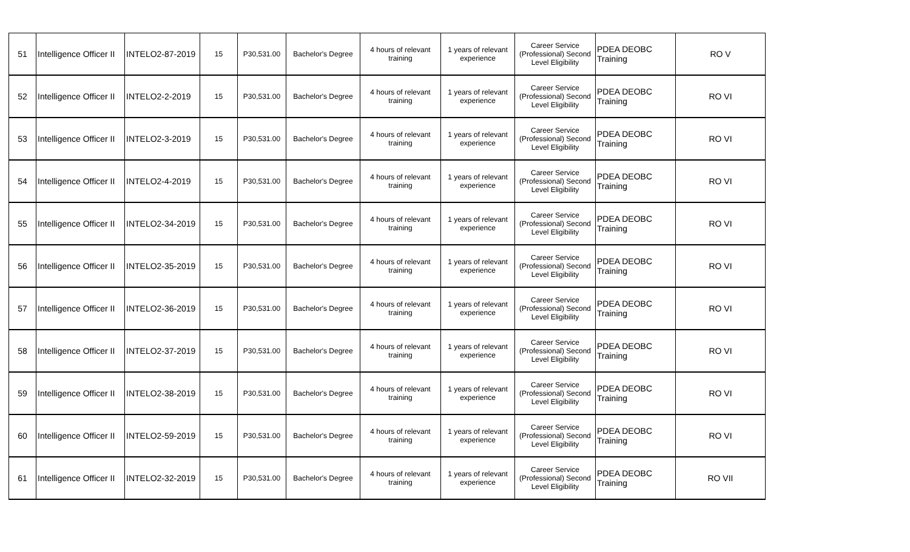| 51 | Intelligence Officer II | INTELO2-87-2019 | 15 | P30,531.00 | Bachelor's Degree | 4 hours of relevant training | 1 years of relevant experience | Career Service (Professional) Second Level Eligibility | PDEA DEOBC Training | RO V |
| 52 | Intelligence Officer II | INTELO2-2-2019 | 15 | P30,531.00 | Bachelor's Degree | 4 hours of relevant training | 1 years of relevant experience | Career Service (Professional) Second Level Eligibility | PDEA DEOBC Training | RO VI |
| 53 | Intelligence Officer II | INTELO2-3-2019 | 15 | P30,531.00 | Bachelor's Degree | 4 hours of relevant training | 1 years of relevant experience | Career Service (Professional) Second Level Eligibility | PDEA DEOBC Training | RO VI |
| 54 | Intelligence Officer II | INTELO2-4-2019 | 15 | P30,531.00 | Bachelor's Degree | 4 hours of relevant training | 1 years of relevant experience | Career Service (Professional) Second Level Eligibility | PDEA DEOBC Training | RO VI |
| 55 | Intelligence Officer II | INTELO2-34-2019 | 15 | P30,531.00 | Bachelor's Degree | 4 hours of relevant training | 1 years of relevant experience | Career Service (Professional) Second Level Eligibility | PDEA DEOBC Training | RO VI |
| 56 | Intelligence Officer II | INTELO2-35-2019 | 15 | P30,531.00 | Bachelor's Degree | 4 hours of relevant training | 1 years of relevant experience | Career Service (Professional) Second Level Eligibility | PDEA DEOBC Training | RO VI |
| 57 | Intelligence Officer II | INTELO2-36-2019 | 15 | P30,531.00 | Bachelor's Degree | 4 hours of relevant training | 1 years of relevant experience | Career Service (Professional) Second Level Eligibility | PDEA DEOBC Training | RO VI |
| 58 | Intelligence Officer II | INTELO2-37-2019 | 15 | P30,531.00 | Bachelor's Degree | 4 hours of relevant training | 1 years of relevant experience | Career Service (Professional) Second Level Eligibility | PDEA DEOBC Training | RO VI |
| 59 | Intelligence Officer II | INTELO2-38-2019 | 15 | P30,531.00 | Bachelor's Degree | 4 hours of relevant training | 1 years of relevant experience | Career Service (Professional) Second Level Eligibility | PDEA DEOBC Training | RO VI |
| 60 | Intelligence Officer II | INTELO2-59-2019 | 15 | P30,531.00 | Bachelor's Degree | 4 hours of relevant training | 1 years of relevant experience | Career Service (Professional) Second Level Eligibility | PDEA DEOBC Training | RO VI |
| 61 | Intelligence Officer II | INTELO2-32-2019 | 15 | P30,531.00 | Bachelor's Degree | 4 hours of relevant training | 1 years of relevant experience | Career Service (Professional) Second Level Eligibility | PDEA DEOBC Training | RO VII |